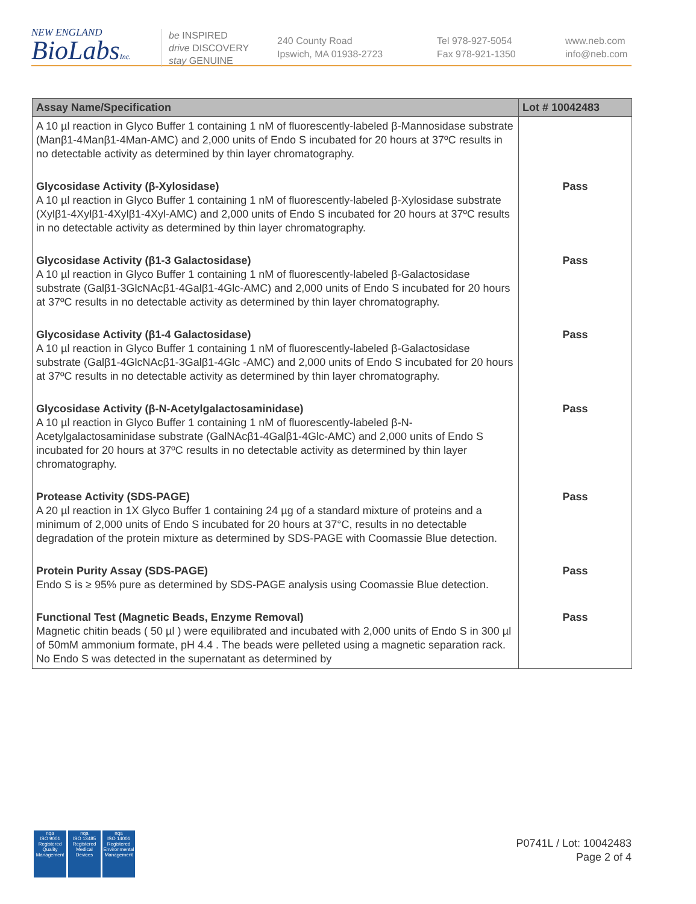NEW ENGLAND
BioLabsInc.
be INSPIRED
drive DISCOVERY
stay GENUINE
240 County Road
Ipswich, MA 01938-2723
Tel 978-927-5054
Fax 978-921-1350
www.neb.com
info@neb.com
| Assay Name/Specification | Lot # 10042483 |
| --- | --- |
| A 10 µl reaction in Glyco Buffer 1 containing 1 nM of fluorescently-labeled β-Mannosidase substrate (Manβ1-4Manβ1-4Man-AMC) and 2,000 units of Endo S incubated for 20 hours at 37ºC results in no detectable activity as determined by thin layer chromatography. | |
| Glycosidase Activity (β-Xylosidase) A 10 µl reaction in Glyco Buffer 1 containing 1 nM of fluorescently-labeled β-Xylosidase substrate (Xylβ1-4Xylβ1-4Xylβ1-4Xyl-AMC) and 2,000 units of Endo S incubated for 20 hours at 37ºC results in no detectable activity as determined by thin layer chromatography. | Pass |
| Glycosidase Activity (β1-3 Galactosidase) A 10 µl reaction in Glyco Buffer 1 containing 1 nM of fluorescently-labeled β-Galactosidase substrate (Galβ1-3GlcNAcβ1-4Galβ1-4Glc-AMC) and 2,000 units of Endo S incubated for 20 hours at 37ºC results in no detectable activity as determined by thin layer chromatography. | Pass |
| Glycosidase Activity (β1-4 Galactosidase) A 10 µl reaction in Glyco Buffer 1 containing 1 nM of fluorescently-labeled β-Galactosidase substrate (Galβ1-4GlcNAcβ1-3Galβ1-4Glc -AMC) and 2,000 units of Endo S incubated for 20 hours at 37ºC results in no detectable activity as determined by thin layer chromatography. | Pass |
| Glycosidase Activity (β-N-Acetylgalactosaminidase) A 10 µl reaction in Glyco Buffer 1 containing 1 nM of fluorescently-labeled β-N-Acetylgalactosaminidase substrate (GalNAcβ1-4Galβ1-4Glc-AMC) and 2,000 units of Endo S incubated for 20 hours at 37ºC results in no detectable activity as determined by thin layer chromatography. | Pass |
| Protease Activity (SDS-PAGE) A 20 µl reaction in 1X Glyco Buffer 1 containing 24 µg of a standard mixture of proteins and a minimum of 2,000 units of Endo S incubated for 20 hours at 37°C, results in no detectable degradation of the protein mixture as determined by SDS-PAGE with Coomassie Blue detection. | Pass |
| Protein Purity Assay (SDS-PAGE) Endo S is ≥ 95% pure as determined by SDS-PAGE analysis using Coomassie Blue detection. | Pass |
| Functional Test (Magnetic Beads, Enzyme Removal) Magnetic chitin beads ( 50 µl ) were equilibrated and incubated with 2,000 units of Endo S in 300 µl of 50mM ammonium formate, pH 4.4 . The beads were pelleted using a magnetic separation rack. No Endo S was detected in the supernatant as determined by | Pass |
nqa
ISO 9001
Registered
Quality Management
nqa
ISO 13485
Registered
Medical Devices
nqa
ISO 14001
Registered
Environmental Management
P0741L / Lot: 10042483
Page 2 of 4